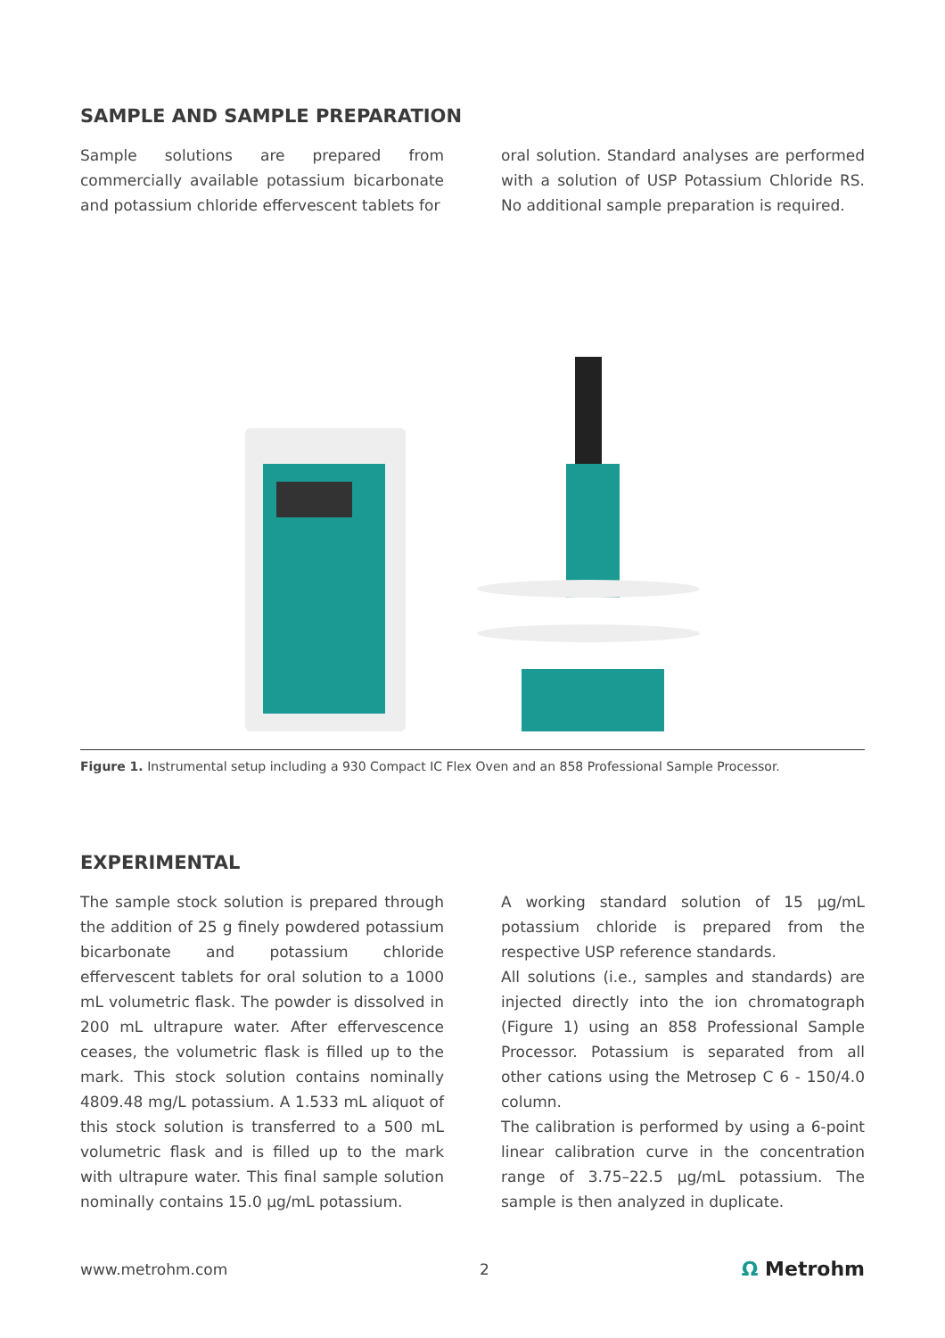SAMPLE AND SAMPLE PREPARATION
Sample solutions are prepared from commercially available potassium bicarbonate and potassium chloride effervescent tablets for
oral solution. Standard analyses are performed with a solution of USP Potassium Chloride RS. No additional sample preparation is required.
Figure 1. Instrumental setup including a 930 Compact IC Flex Oven and an 858 Professional Sample Processor.
EXPERIMENTAL
The sample stock solution is prepared through the addition of 25 g finely powdered potassium bicarbonate and potassium chloride effervescent tablets for oral solution to a 1000 mL volumetric flask. The powder is dissolved in 200 mL ultrapure water. After effervescence ceases, the volumetric flask is filled up to the mark. This stock solution contains nominally 4809.48 mg/L potassium. A 1.533 mL aliquot of this stock solution is transferred to a 500 mL volumetric flask and is filled up to the mark with ultrapure water. This final sample solution nominally contains 15.0 µg/mL potassium.
A working standard solution of 15 µg/mL potassium chloride is prepared from the respective USP reference standards.
All solutions (i.e., samples and standards) are injected directly into the ion chromatograph (Figure 1) using an 858 Professional Sample Processor. Potassium is separated from all other cations using the Metrosep C 6 - 150/4.0 column.
The calibration is performed by using a 6-point linear calibration curve in the concentration range of 3.75–22.5 µg/mL potassium. The sample is then analyzed in duplicate.
www.metrohm.com 2 Ω Metrohm